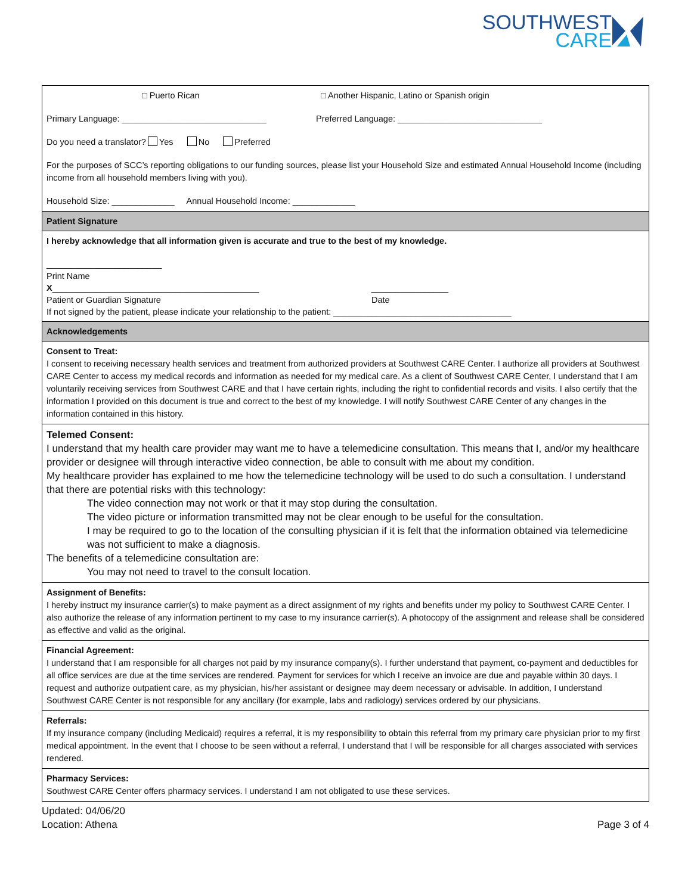SOUTHWEST
CARE
□ Puerto Rican □ Another Hispanic, Latino or Spanish origin
Primary Language: ______________________________ Preferred Language: ______________________________
Do you need a translator? Yes No Preferred
For the purposes of SCC’s reporting obligations to our funding sources, please list your Household Size and estimated Annual Household Income (including income from all household members living with you).
Household Size: _____________ Annual Household Income: _____________
Patient Signature
I hereby acknowledge that all information given is accurate and true to the best of my knowledge.
________________________
Print Name
X___________________________________________ ________________
Patient or Guardian Signature Date
If not signed by the patient, please indicate your relationship to the patient: _____________________________________
Acknowledgements
Consent to Treat:
I consent to receiving necessary health services and treatment from authorized providers at Southwest CARE Center. I authorize all providers at Southwest CARE Center to access my medical records and information as needed for my medical care. As a client of Southwest CARE Center, I understand that I am voluntarily receiving services from Southwest CARE and that I have certain rights, including the right to confidential records and visits. I also certify that the information I provided on this document is true and correct to the best of my knowledge. I will notify Southwest CARE Center of any changes in the information contained in this history.
Telemed Consent:
I understand that my health care provider may want me to have a telemedicine consultation. This means that I, and/or my healthcare provider or designee will through interactive video connection, be able to consult with me about my condition.
My healthcare provider has explained to me how the telemedicine technology will be used to do such a consultation. I understand that there are potential risks with this technology:
The video connection may not work or that it may stop during the consultation.
The video picture or information transmitted may not be clear enough to be useful for the consultation.
I may be required to go to the location of the consulting physician if it is felt that the information obtained via telemedicine was not sufficient to make a diagnosis.
The benefits of a telemedicine consultation are:
You may not need to travel to the consult location.
Assignment of Benefits:
I hereby instruct my insurance carrier(s) to make payment as a direct assignment of my rights and benefits under my policy to Southwest CARE Center. I also authorize the release of any information pertinent to my case to my insurance carrier(s). A photocopy of the assignment and release shall be considered as effective and valid as the original.
Financial Agreement:
I understand that I am responsible for all charges not paid by my insurance company(s). I further understand that payment, co-payment and deductibles for all office services are due at the time services are rendered. Payment for services for which I receive an invoice are due and payable within 30 days. I request and authorize outpatient care, as my physician, his/her assistant or designee may deem necessary or advisable. In addition, I understand Southwest CARE Center is not responsible for any ancillary (for example, labs and radiology) services ordered by our physicians.
Referrals:
If my insurance company (including Medicaid) requires a referral, it is my responsibility to obtain this referral from my primary care physician prior to my first medical appointment. In the event that I choose to be seen without a referral, I understand that I will be responsible for all charges associated with services rendered.
Pharmacy Services:
Southwest CARE Center offers pharmacy services. I understand I am not obligated to use these services.
Updated: 04/06/20
Location: Athena
Page 3 of 4